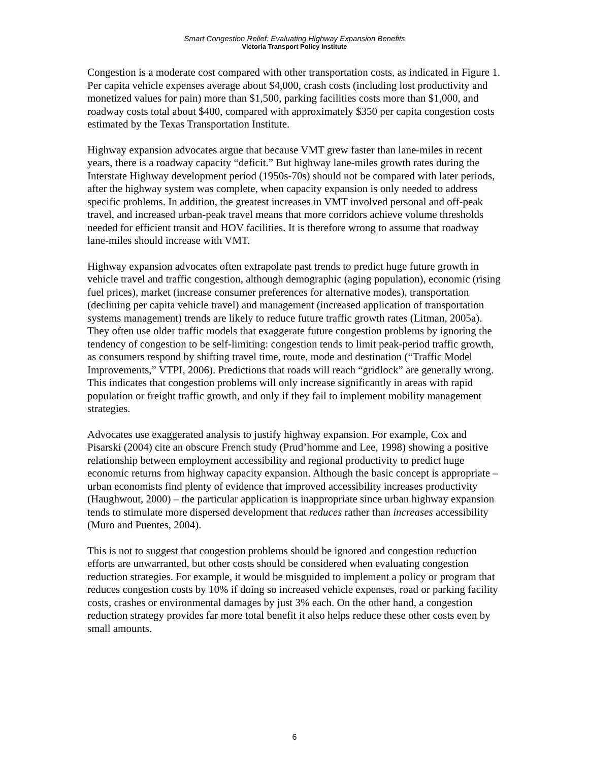Smart Congestion Relief: Evaluating Highway Expansion Benefits
Victoria Transport Policy Institute
Congestion is a moderate cost compared with other transportation costs, as indicated in Figure 1. Per capita vehicle expenses average about $4,000, crash costs (including lost productivity and monetized values for pain) more than $1,500, parking facilities costs more than $1,000, and roadway costs total about $400, compared with approximately $350 per capita congestion costs estimated by the Texas Transportation Institute.
Highway expansion advocates argue that because VMT grew faster than lane-miles in recent years, there is a roadway capacity “deficit.” But highway lane-miles growth rates during the Interstate Highway development period (1950s-70s) should not be compared with later periods, after the highway system was complete, when capacity expansion is only needed to address specific problems. In addition, the greatest increases in VMT involved personal and off-peak travel, and increased urban-peak travel means that more corridors achieve volume thresholds needed for efficient transit and HOV facilities. It is therefore wrong to assume that roadway lane-miles should increase with VMT.
Highway expansion advocates often extrapolate past trends to predict huge future growth in vehicle travel and traffic congestion, although demographic (aging population), economic (rising fuel prices), market (increase consumer preferences for alternative modes), transportation (declining per capita vehicle travel) and management (increased application of transportation systems management) trends are likely to reduce future traffic growth rates (Litman, 2005a). They often use older traffic models that exaggerate future congestion problems by ignoring the tendency of congestion to be self-limiting: congestion tends to limit peak-period traffic growth, as consumers respond by shifting travel time, route, mode and destination (“Traffic Model Improvements,” VTPI, 2006). Predictions that roads will reach “gridlock” are generally wrong. This indicates that congestion problems will only increase significantly in areas with rapid population or freight traffic growth, and only if they fail to implement mobility management strategies.
Advocates use exaggerated analysis to justify highway expansion. For example, Cox and Pisarski (2004) cite an obscure French study (Prud’homme and Lee, 1998) showing a positive relationship between employment accessibility and regional productivity to predict huge economic returns from highway capacity expansion. Although the basic concept is appropriate – urban economists find plenty of evidence that improved accessibility increases productivity (Haughwout, 2000) – the particular application is inappropriate since urban highway expansion tends to stimulate more dispersed development that reduces rather than increases accessibility (Muro and Puentes, 2004).
This is not to suggest that congestion problems should be ignored and congestion reduction efforts are unwarranted, but other costs should be considered when evaluating congestion reduction strategies. For example, it would be misguided to implement a policy or program that reduces congestion costs by 10% if doing so increased vehicle expenses, road or parking facility costs, crashes or environmental damages by just 3% each. On the other hand, a congestion reduction strategy provides far more total benefit it also helps reduce these other costs even by small amounts.
6